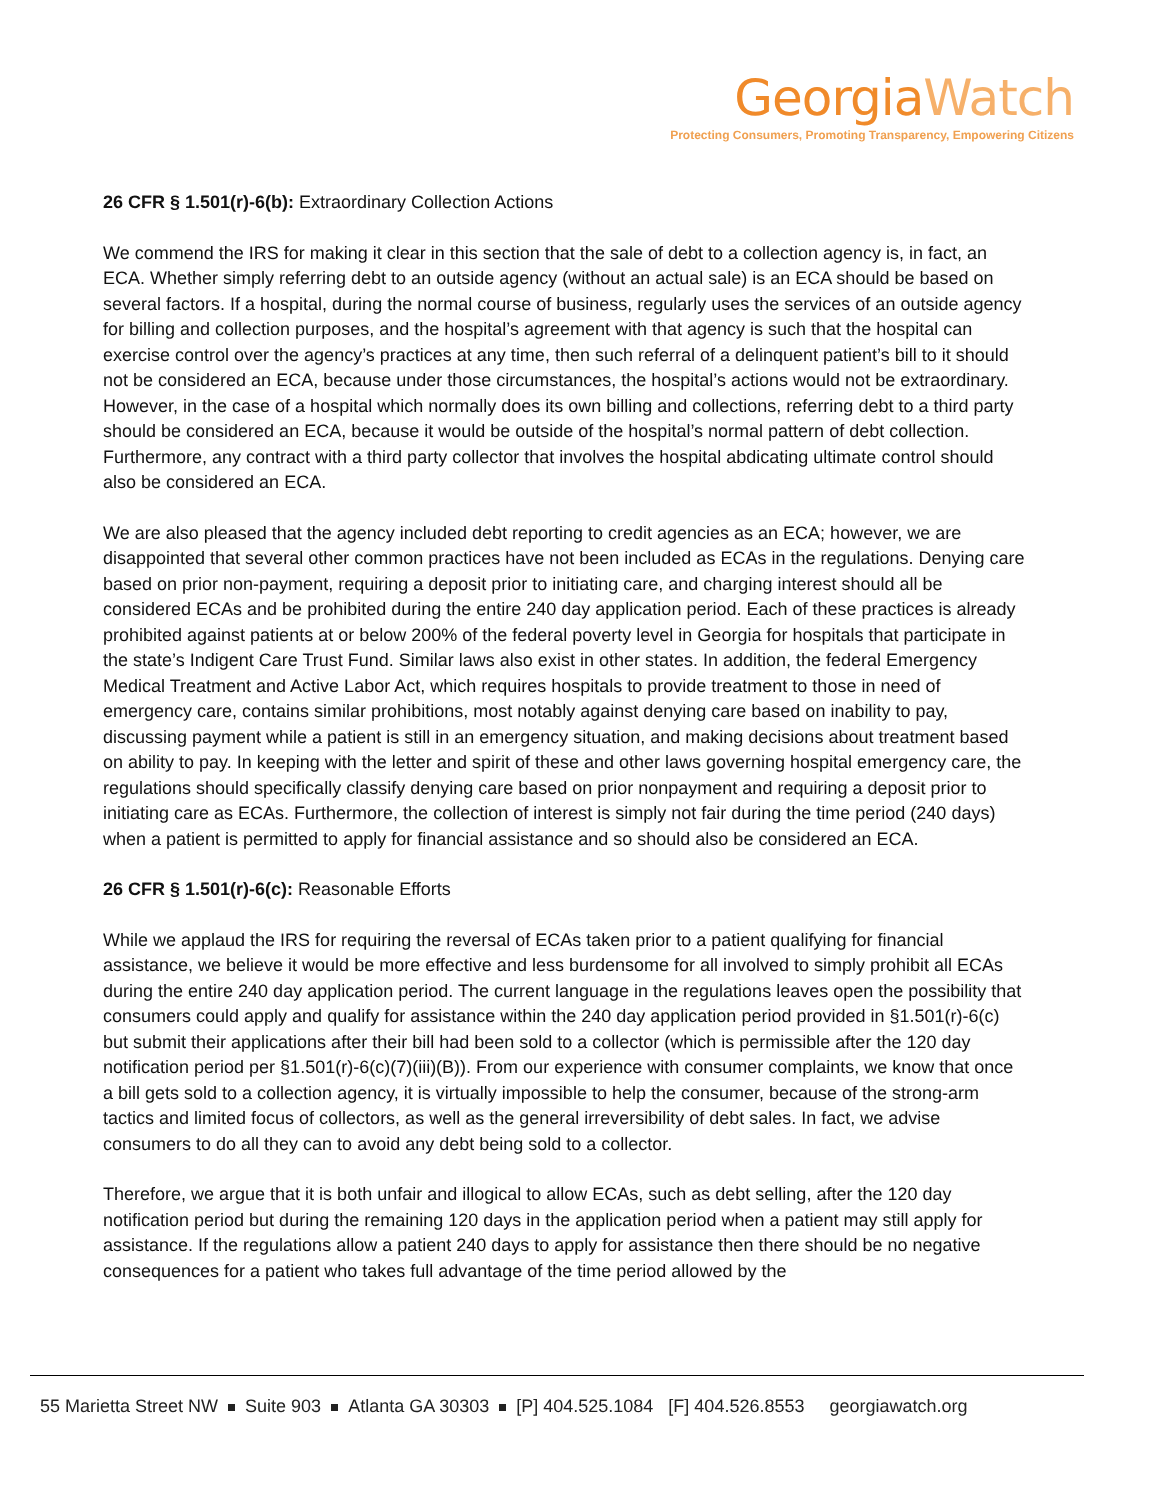GeorgiaWatch
Protecting Consumers, Promoting Transparency, Empowering Citizens
26 CFR § 1.501(r)-6(b): Extraordinary Collection Actions
We commend the IRS for making it clear in this section that the sale of debt to a collection agency is, in fact, an ECA. Whether simply referring debt to an outside agency (without an actual sale) is an ECA should be based on several factors. If a hospital, during the normal course of business, regularly uses the services of an outside agency for billing and collection purposes, and the hospital’s agreement with that agency is such that the hospital can exercise control over the agency’s practices at any time, then such referral of a delinquent patient’s bill to it should not be considered an ECA, because under those circumstances, the hospital’s actions would not be extraordinary. However, in the case of a hospital which normally does its own billing and collections, referring debt to a third party should be considered an ECA, because it would be outside of the hospital’s normal pattern of debt collection. Furthermore, any contract with a third party collector that involves the hospital abdicating ultimate control should also be considered an ECA.
We are also pleased that the agency included debt reporting to credit agencies as an ECA; however, we are disappointed that several other common practices have not been included as ECAs in the regulations. Denying care based on prior non-payment, requiring a deposit prior to initiating care, and charging interest should all be considered ECAs and be prohibited during the entire 240 day application period. Each of these practices is already prohibited against patients at or below 200% of the federal poverty level in Georgia for hospitals that participate in the state’s Indigent Care Trust Fund. Similar laws also exist in other states. In addition, the federal Emergency Medical Treatment and Active Labor Act, which requires hospitals to provide treatment to those in need of emergency care, contains similar prohibitions, most notably against denying care based on inability to pay, discussing payment while a patient is still in an emergency situation, and making decisions about treatment based on ability to pay. In keeping with the letter and spirit of these and other laws governing hospital emergency care, the regulations should specifically classify denying care based on prior nonpayment and requiring a deposit prior to initiating care as ECAs. Furthermore, the collection of interest is simply not fair during the time period (240 days) when a patient is permitted to apply for financial assistance and so should also be considered an ECA.
26 CFR § 1.501(r)-6(c): Reasonable Efforts
While we applaud the IRS for requiring the reversal of ECAs taken prior to a patient qualifying for financial assistance, we believe it would be more effective and less burdensome for all involved to simply prohibit all ECAs during the entire 240 day application period. The current language in the regulations leaves open the possibility that consumers could apply and qualify for assistance within the 240 day application period provided in §1.501(r)-6(c) but submit their applications after their bill had been sold to a collector (which is permissible after the 120 day notification period per §1.501(r)-6(c)(7)(iii)(B)). From our experience with consumer complaints, we know that once a bill gets sold to a collection agency, it is virtually impossible to help the consumer, because of the strong-arm tactics and limited focus of collectors, as well as the general irreversibility of debt sales. In fact, we advise consumers to do all they can to avoid any debt being sold to a collector.
Therefore, we argue that it is both unfair and illogical to allow ECAs, such as debt selling, after the 120 day notification period but during the remaining 120 days in the application period when a patient may still apply for assistance. If the regulations allow a patient 240 days to apply for assistance then there should be no negative consequences for a patient who takes full advantage of the time period allowed by the
55 Marietta Street NW Suite 903 Atlanta GA 30303 [P] 404.525.1084 [F] 404.526.8553 georgiawatch.org